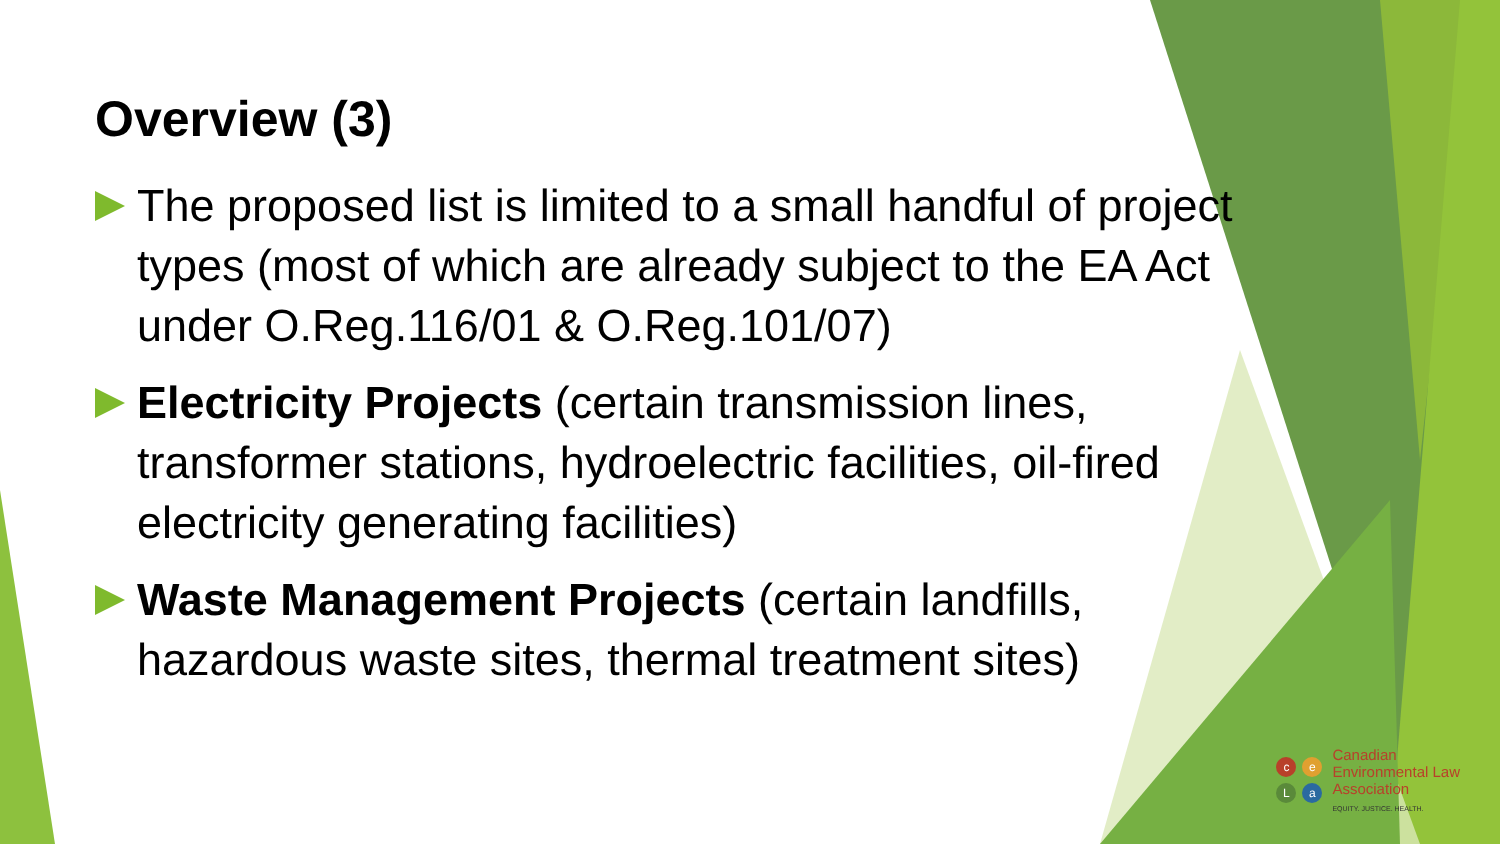Overview (3)
The proposed list is limited to a small handful of project types (most of which are already subject to the EA Act under O.Reg.116/01 & O.Reg.101/07)
Electricity Projects (certain transmission lines, transformer stations, hydroelectric facilities, oil-fired electricity generating facilities)
Waste Management Projects (certain landfills, hazardous waste sites, thermal treatment sites)
ceLa
Canadian
Environmental Law
Association
EQUITY. JUSTICE. HEALTH.